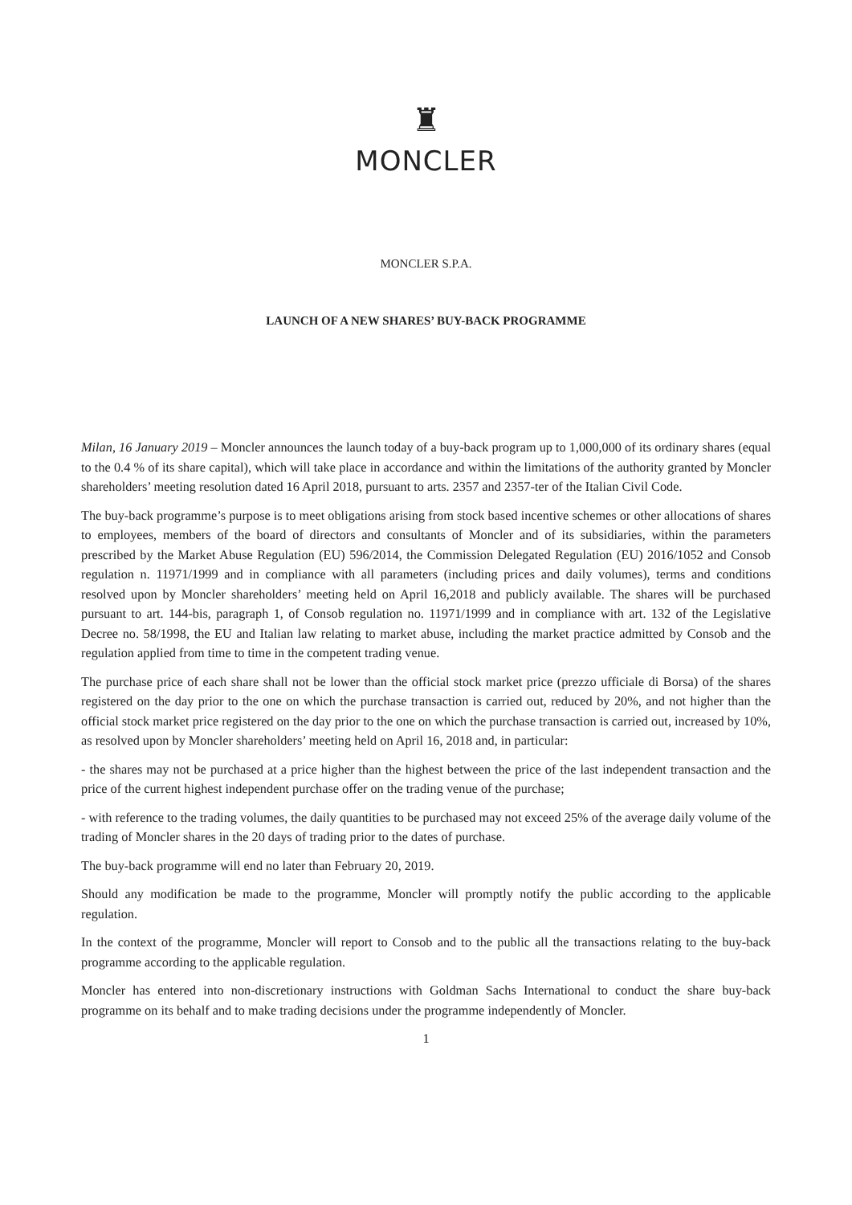♜
MONCLER
MONCLER S.P.A.
LAUNCH OF A NEW SHARES’ BUY-BACK PROGRAMME
Milan, 16 January 2019 – Moncler announces the launch today of a buy-back program up to 1,000,000 of its ordinary shares (equal to the 0.4 % of its share capital), which will take place in accordance and within the limitations of the authority granted by Moncler shareholders’ meeting resolution dated 16 April 2018, pursuant to arts. 2357 and 2357-ter of the Italian Civil Code.
The buy-back programme’s purpose is to meet obligations arising from stock based incentive schemes or other allocations of shares to employees, members of the board of directors and consultants of Moncler and of its subsidiaries, within the parameters prescribed by the Market Abuse Regulation (EU) 596/2014, the Commission Delegated Regulation (EU) 2016/1052 and Consob regulation n. 11971/1999 and in compliance with all parameters (including prices and daily volumes), terms and conditions resolved upon by Moncler shareholders’ meeting held on April 16,2018 and publicly available. The shares will be purchased pursuant to art. 144-bis, paragraph 1, of Consob regulation no. 11971/1999 and in compliance with art. 132 of the Legislative Decree no. 58/1998, the EU and Italian law relating to market abuse, including the market practice admitted by Consob and the regulation applied from time to time in the competent trading venue.
The purchase price of each share shall not be lower than the official stock market price (prezzo ufficiale di Borsa) of the shares registered on the day prior to the one on which the purchase transaction is carried out, reduced by 20%, and not higher than the official stock market price registered on the day prior to the one on which the purchase transaction is carried out, increased by 10%, as resolved upon by Moncler shareholders’ meeting held on April 16, 2018 and, in particular:
- the shares may not be purchased at a price higher than the highest between the price of the last independent transaction and the price of the current highest independent purchase offer on the trading venue of the purchase;
- with reference to the trading volumes, the daily quantities to be purchased may not exceed 25% of the average daily volume of the trading of Moncler shares in the 20 days of trading prior to the dates of purchase.
The buy-back programme will end no later than February 20, 2019.
Should any modification be made to the programme, Moncler will promptly notify the public according to the applicable regulation.
In the context of the programme, Moncler will report to Consob and to the public all the transactions relating to the buy-back programme according to the applicable regulation.
Moncler has entered into non-discretionary instructions with Goldman Sachs International to conduct the share buy-back programme on its behalf and to make trading decisions under the programme independently of Moncler.
1